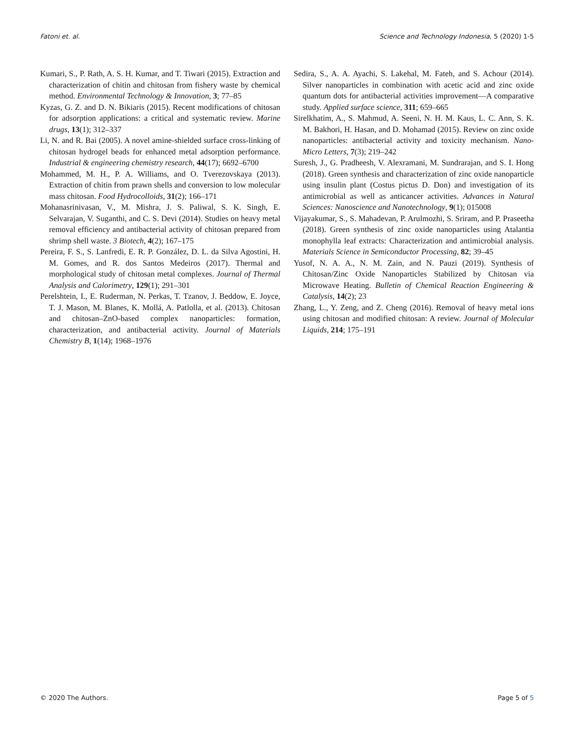Fatoni et. al. Science and Technology Indonesia, 5 (2020) 1-5
Kumari, S., P. Rath, A. S. H. Kumar, and T. Tiwari (2015). Extraction and characterization of chitin and chitosan from fishery waste by chemical method. Environmental Technology & Innovation, 3; 77–85
Kyzas, G. Z. and D. N. Bikiaris (2015). Recent modifications of chitosan for adsorption applications: a critical and systematic review. Marine drugs, 13(1); 312–337
Li, N. and R. Bai (2005). A novel amine-shielded surface cross-linking of chitosan hydrogel beads for enhanced metal adsorption performance. Industrial & engineering chemistry research, 44(17); 6692–6700
Mohammed, M. H., P. A. Williams, and O. Tverezovskaya (2013). Extraction of chitin from prawn shells and conversion to low molecular mass chitosan. Food Hydrocolloids, 31(2); 166–171
Mohanasrinivasan, V., M. Mishra, J. S. Paliwal, S. K. Singh, E. Selvarajan, V. Suganthi, and C. S. Devi (2014). Studies on heavy metal removal efficiency and antibacterial activity of chitosan prepared from shrimp shell waste. 3 Biotech, 4(2); 167–175
Pereira, F. S., S. Lanfredi, E. R. P. González, D. L. da Silva Agostini, H. M. Gomes, and R. dos Santos Medeiros (2017). Thermal and morphological study of chitosan metal complexes. Journal of Thermal Analysis and Calorimetry, 129(1); 291–301
Perelshtein, I., E. Ruderman, N. Perkas, T. Tzanov, J. Beddow, E. Joyce, T. J. Mason, M. Blanes, K. Mollá, A. Patlolla, et al. (2013). Chitosan and chitosan–ZnO-based complex nanoparticles: formation, characterization, and antibacterial activity. Journal of Materials Chemistry B, 1(14); 1968–1976
Sedira, S., A. A. Ayachi, S. Lakehal, M. Fateh, and S. Achour (2014). Silver nanoparticles in combination with acetic acid and zinc oxide quantum dots for antibacterial activities improvement—A comparative study. Applied surface science, 311; 659–665
Sirelkhatim, A., S. Mahmud, A. Seeni, N. H. M. Kaus, L. C. Ann, S. K. M. Bakhori, H. Hasan, and D. Mohamad (2015). Review on zinc oxide nanoparticles: antibacterial activity and toxicity mechanism. Nano-Micro Letters, 7(3); 219–242
Suresh, J., G. Pradheesh, V. Alexramani, M. Sundrarajan, and S. I. Hong (2018). Green synthesis and characterization of zinc oxide nanoparticle using insulin plant (Costus pictus D. Don) and investigation of its antimicrobial as well as anticancer activities. Advances in Natural Sciences: Nanoscience and Nanotechnology, 9(1); 015008
Vijayakumar, S., S. Mahadevan, P. Arulmozhi, S. Sriram, and P. Praseetha (2018). Green synthesis of zinc oxide nanoparticles using Atalantia monophylla leaf extracts: Characterization and antimicrobial analysis. Materials Science in Semiconductor Processing, 82; 39–45
Yusof, N. A. A., N. M. Zain, and N. Pauzi (2019). Synthesis of Chitosan/Zinc Oxide Nanoparticles Stabilized by Chitosan via Microwave Heating. Bulletin of Chemical Reaction Engineering & Catalysis, 14(2); 23
Zhang, L., Y. Zeng, and Z. Cheng (2016). Removal of heavy metal ions using chitosan and modified chitosan: A review. Journal of Molecular Liquids, 214; 175–191
© 2020 The Authors. Page 5 of 5